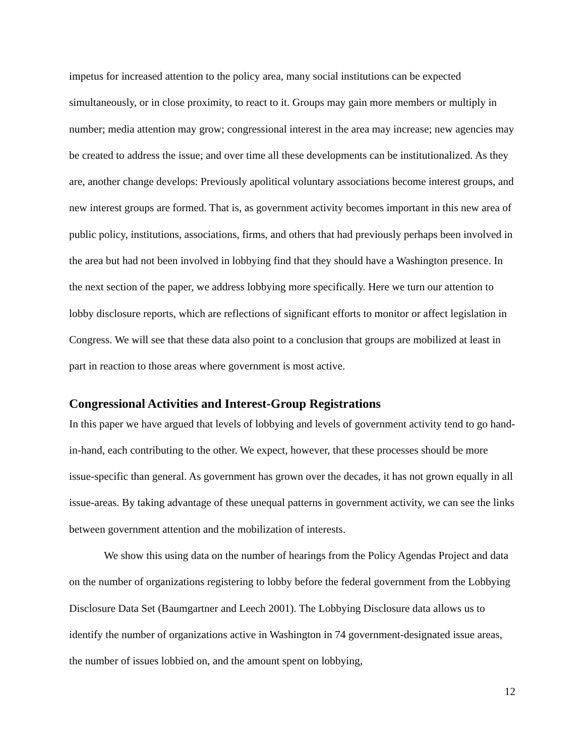impetus for increased attention to the policy area, many social institutions can be expected simultaneously, or in close proximity, to react to it. Groups may gain more members or multiply in number; media attention may grow; congressional interest in the area may increase; new agencies may be created to address the issue; and over time all these developments can be institutionalized. As they are, another change develops: Previously apolitical voluntary associations become interest groups, and new interest groups are formed. That is, as government activity becomes important in this new area of public policy, institutions, associations, firms, and others that had previously perhaps been involved in the area but had not been involved in lobbying find that they should have a Washington presence. In the next section of the paper, we address lobbying more specifically. Here we turn our attention to lobby disclosure reports, which are reflections of significant efforts to monitor or affect legislation in Congress. We will see that these data also point to a conclusion that groups are mobilized at least in part in reaction to those areas where government is most active.
Congressional Activities and Interest-Group Registrations
In this paper we have argued that levels of lobbying and levels of government activity tend to go hand-in-hand, each contributing to the other. We expect, however, that these processes should be more issue-specific than general. As government has grown over the decades, it has not grown equally in all issue-areas. By taking advantage of these unequal patterns in government activity, we can see the links between government attention and the mobilization of interests.
We show this using data on the number of hearings from the Policy Agendas Project and data on the number of organizations registering to lobby before the federal government from the Lobbying Disclosure Data Set (Baumgartner and Leech 2001). The Lobbying Disclosure data allows us to identify the number of organizations active in Washington in 74 government-designated issue areas, the number of issues lobbied on, and the amount spent on lobbying,
12